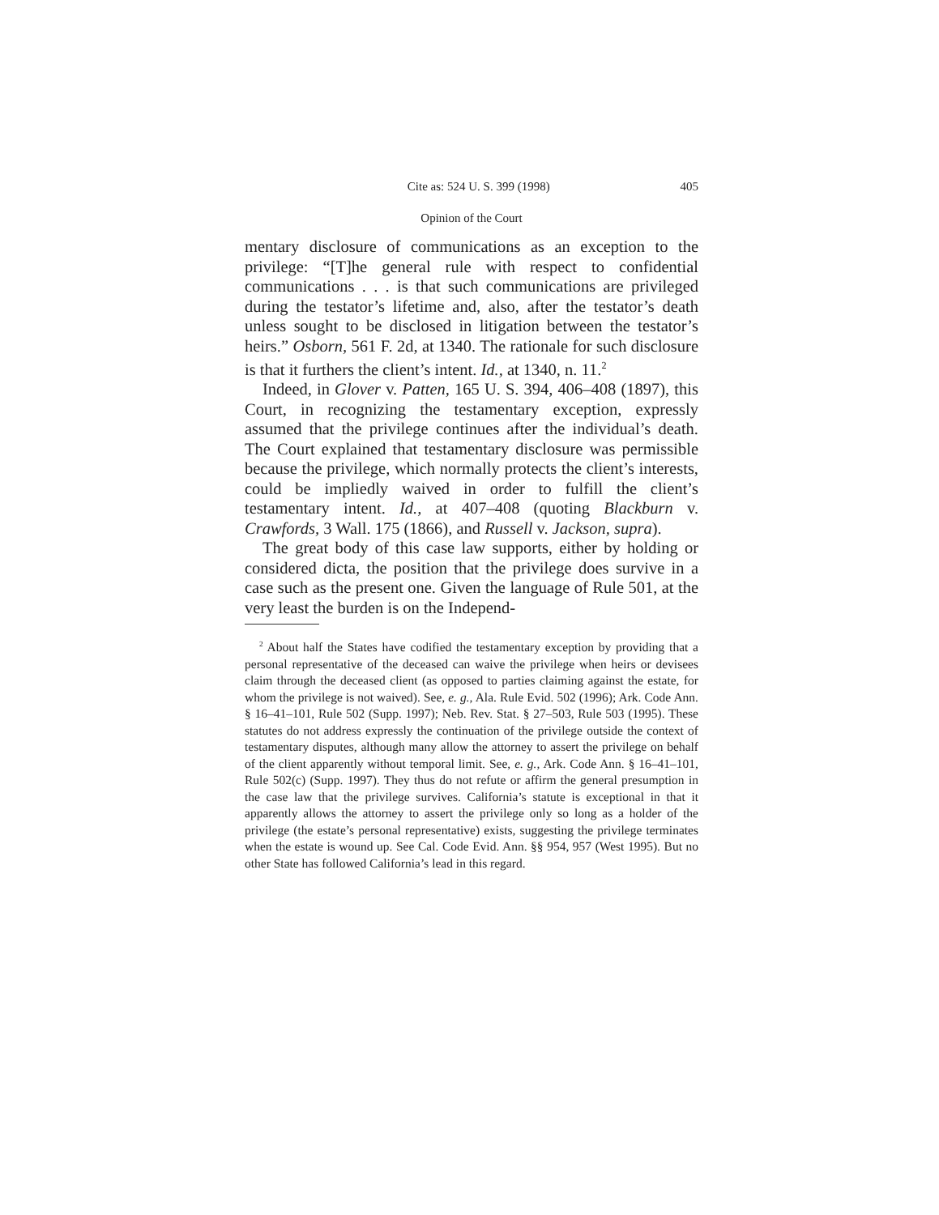Cite as: 524 U. S. 399 (1998) 405
Opinion of the Court
mentary disclosure of communications as an exception to the privilege: “[T]he general rule with respect to confidential communications . . . is that such communications are privileged during the testator’s lifetime and, also, after the testator’s death unless sought to be disclosed in litigation between the testator’s heirs.” Osborn, 561 F. 2d, at 1340. The rationale for such disclosure is that it furthers the client’s intent. Id., at 1340, n. 11.<sup>2</sup>
Indeed, in Glover v. Patten, 165 U. S. 394, 406–408 (1897), this Court, in recognizing the testamentary exception, expressly assumed that the privilege continues after the individual’s death. The Court explained that testamentary disclosure was permissible because the privilege, which normally protects the client’s interests, could be impliedly waived in order to fulfill the client’s testamentary intent. Id., at 407–408 (quoting Blackburn v. Crawfords, 3 Wall. 175 (1866), and Russell v. Jackson, supra).
The great body of this case law supports, either by holding or considered dicta, the position that the privilege does survive in a case such as the present one. Given the language of Rule 501, at the very least the burden is on the Independ-
<sup>2</sup> About half the States have codified the testamentary exception by providing that a personal representative of the deceased can waive the privilege when heirs or devisees claim through the deceased client (as opposed to parties claiming against the estate, for whom the privilege is not waived). See, e. g., Ala. Rule Evid. 502 (1996); Ark. Code Ann. § 16–41–101, Rule 502 (Supp. 1997); Neb. Rev. Stat. § 27–503, Rule 503 (1995). These statutes do not address expressly the continuation of the privilege outside the context of testamentary disputes, although many allow the attorney to assert the privilege on behalf of the client apparently without temporal limit. See, e. g., Ark. Code Ann. § 16–41–101, Rule 502(c) (Supp. 1997). They thus do not refute or affirm the general presumption in the case law that the privilege survives. California’s statute is exceptional in that it apparently allows the attorney to assert the privilege only so long as a holder of the privilege (the estate’s personal representative) exists, suggesting the privilege terminates when the estate is wound up. See Cal. Code Evid. Ann. §§ 954, 957 (West 1995). But no other State has followed California’s lead in this regard.